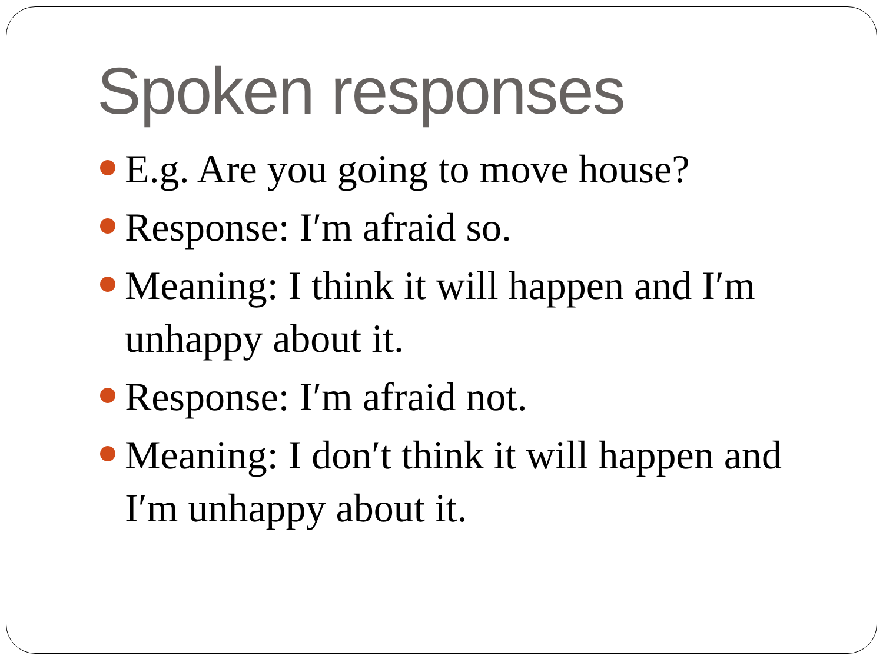Spoken responses
E.g. Are you going to move house?
Response: I′m afraid so.
Meaning: I think it will happen and I′m unhappy about it.
Response: I′m afraid not.
Meaning: I don′t think it will happen and I′m unhappy about it.